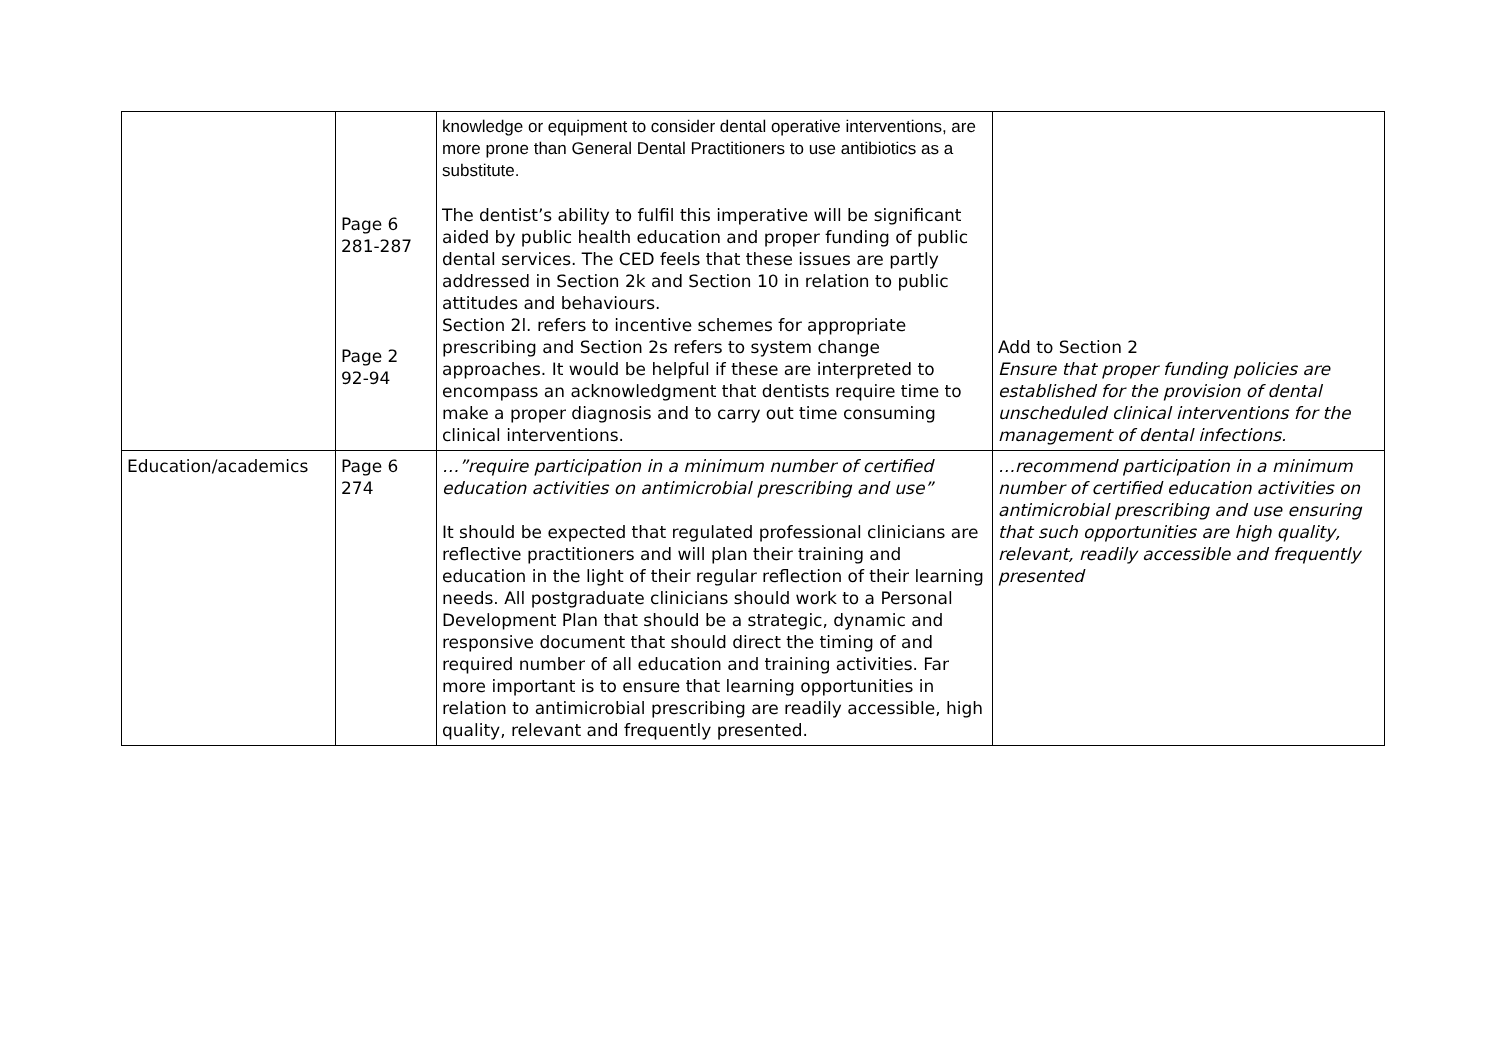| | Page 6 281-287 Page 2 92-94 | knowledge or equipment to consider dental operative interventions, are more prone than General Dental Practitioners to use antibiotics as a substitute. The dentist’s ability to fulfil this imperative will be significant aided by public health education and proper funding of public dental services. The CED feels that these issues are partly addressed in Section 2k and Section 10 in relation to public attitudes and behaviours. Section 2l. refers to incentive schemes for appropriate prescribing and Section 2s refers to system change approaches. It would be helpful if these are interpreted to encompass an acknowledgment that dentists require time to make a proper diagnosis and to carry out time consuming clinical interventions. | Add to Section 2 Ensure that proper funding policies are established for the provision of dental unscheduled clinical interventions for the management of dental infections. |
| Education/academics | Page 6 274 | …”require participation in a minimum number of certified education activities on antimicrobial prescribing and use” It should be expected that regulated professional clinicians are reflective practitioners and will plan their training and education in the light of their regular reflection of their learning needs. All postgraduate clinicians should work to a Personal Development Plan that should be a strategic, dynamic and responsive document that should direct the timing of and required number of all education and training activities. Far more important is to ensure that learning opportunities in relation to antimicrobial prescribing are readily accessible, high quality, relevant and frequently presented. | …recommend participation in a minimum number of certified education activities on antimicrobial prescribing and use ensuring that such opportunities are high quality, relevant, readily accessible and frequently presented |